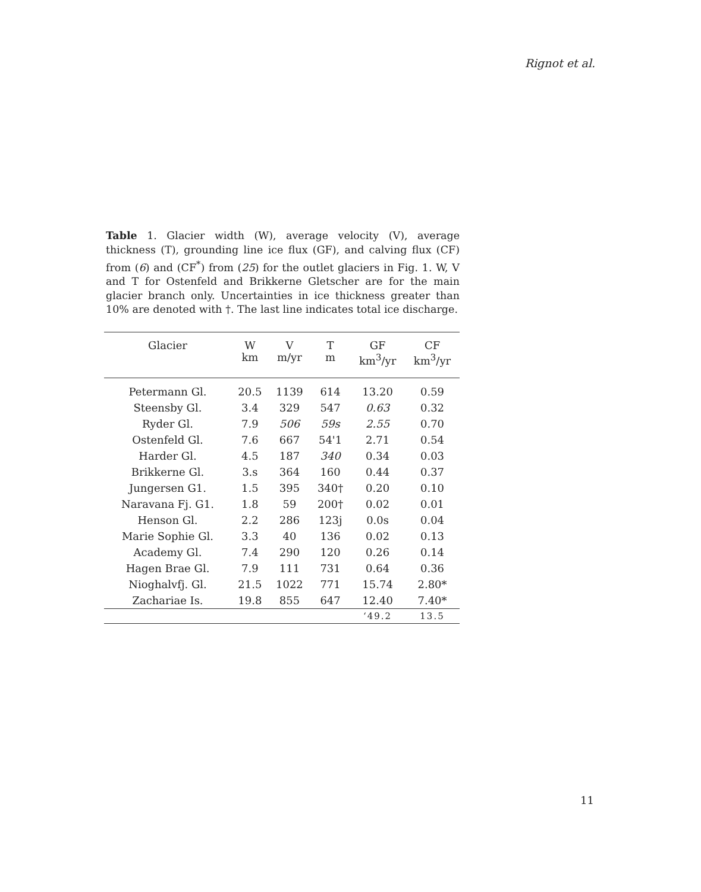Rignot et al.
Table 1. Glacier width (W), average velocity (V), average thickness (T), grounding line ice flux (GF), and calving flux (CF) from (6) and (CF<sup>*</sup>) from (25) for the outlet glaciers in Fig. 1. W, V and T for Ostenfeld and Brikkerne Gletscher are for the main glacier branch only. Uncertainties in ice thickness greater than 10% are denoted with †. The last line indicates total ice discharge.
| Glacier | W km | V m/yr | T m | GF km<sup>3</sup>/yr | CF km<sup>3</sup>/yr |
| --- | --- | --- | --- | --- | --- |
| Petermann Gl. | 20.5 | 1139 | 614 | 13.20 | 0.59 |
| Steensby Gl. | 3.4 | 329 | 547 | 0.63 | 0.32 |
| Ryder Gl. | 7.9 | 506 | 59s | 2.55 | 0.70 |
| Ostenfeld Gl. | 7.6 | 667 | 54'1 | 2.71 | 0.54 |
| Harder Gl. | 4.5 | 187 | 340 | 0.34 | 0.03 |
| Brikkerne Gl. | 3.s | 364 | 160 | 0.44 | 0.37 |
| Jungersen G1. | 1.5 | 395 | 340† | 0.20 | 0.10 |
| Naravana Fj. G1. | 1.8 | 59 | 200† | 0.02 | 0.01 |
| Henson Gl. | 2.2 | 286 | 123j | 0.0s | 0.04 |
| Marie Sophie Gl. | 3.3 | 40 | 136 | 0.02 | 0.13 |
| Academy Gl. | 7.4 | 290 | 120 | 0.26 | 0.14 |
| Hagen Brae Gl. | 7.9 | 111 | 731 | 0.64 | 0.36 |
| Nioghalvfj. Gl. | 21.5 | 1022 | 771 | 15.74 | 2.80* |
| Zachariae Is. | 19.8 | 855 | 647 | 12.40 | 7.40* |
| | | | | ‘49.2 | 13.5 |
11